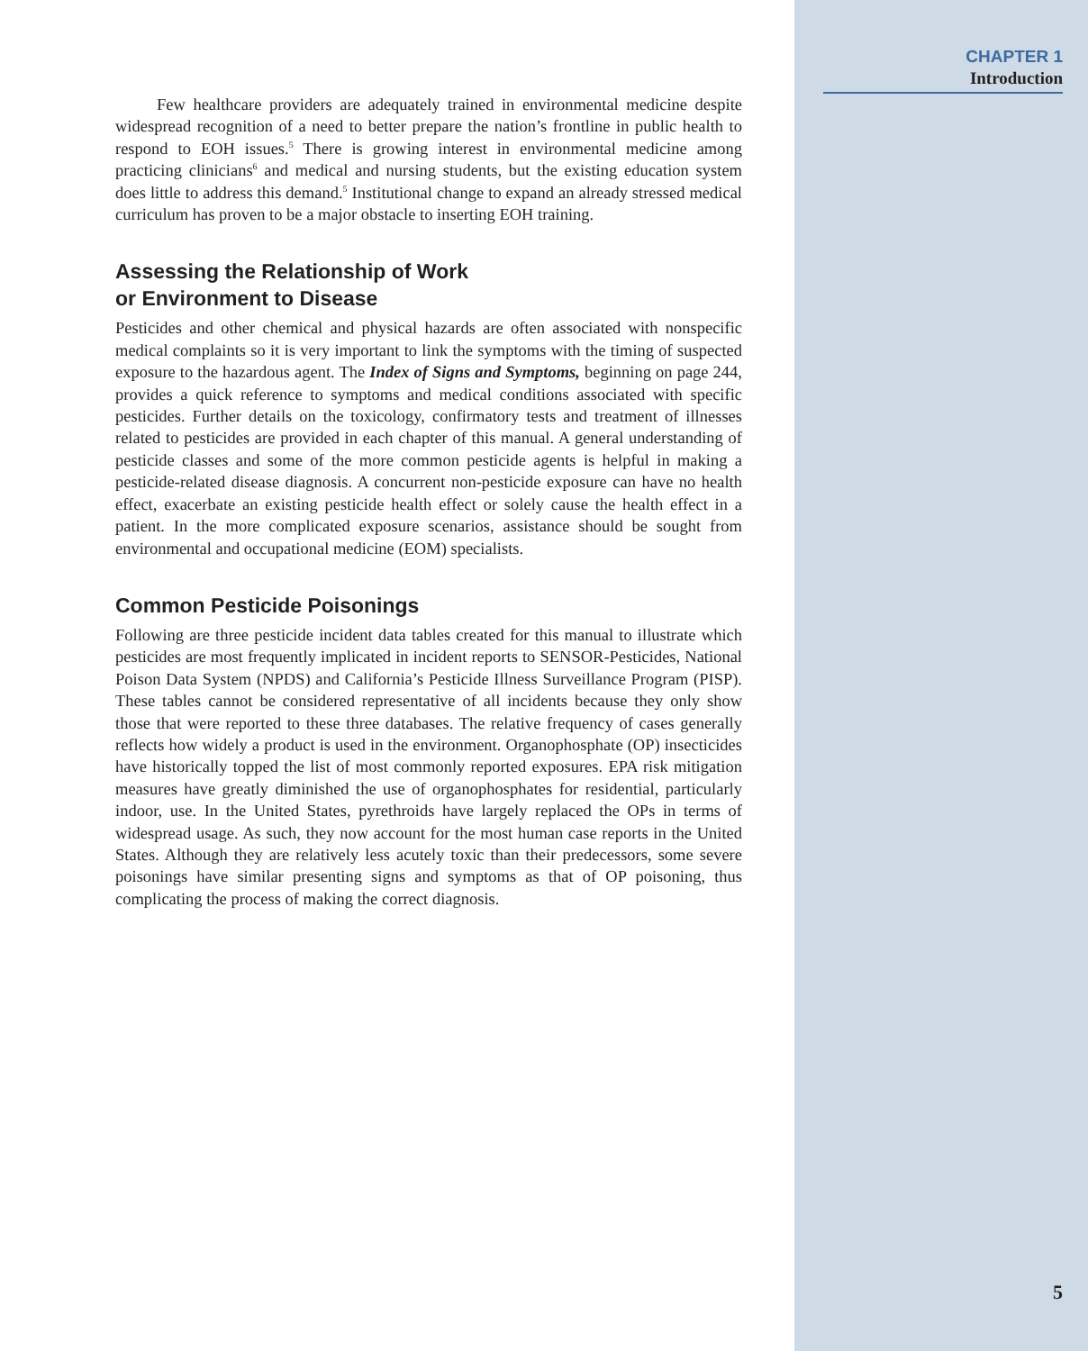Few healthcare providers are adequately trained in environmental medicine despite widespread recognition of a need to better prepare the nation’s frontline in public health to respond to EOH issues.<sup>5</sup> There is growing interest in environmental medicine among practicing clinicians<sup>6</sup> and medical and nursing students, but the existing education system does little to address this demand.<sup>5</sup> Institutional change to expand an already stressed medical curriculum has proven to be a major obstacle to inserting EOH training.
Assessing the Relationship of Work
or Environment to Disease
Pesticides and other chemical and physical hazards are often associated with nonspecific medical complaints so it is very important to link the symptoms with the timing of suspected exposure to the hazardous agent. The Index of Signs and Symptoms, beginning on page 244, provides a quick reference to symptoms and medical conditions associated with specific pesticides. Further details on the toxicology, confirmatory tests and treatment of illnesses related to pesticides are provided in each chapter of this manual. A general understanding of pesticide classes and some of the more common pesticide agents is helpful in making a pesticide-related disease diagnosis. A concurrent non-pesticide exposure can have no health effect, exacerbate an existing pesticide health effect or solely cause the health effect in a patient. In the more complicated exposure scenarios, assistance should be sought from environmental and occupational medicine (EOM) specialists.
Common Pesticide Poisonings
Following are three pesticide incident data tables created for this manual to illustrate which pesticides are most frequently implicated in incident reports to SENSOR-Pesticides, National Poison Data System (NPDS) and California’s Pesticide Illness Surveillance Program (PISP). These tables cannot be considered representative of all incidents because they only show those that were reported to these three databases. The relative frequency of cases generally reflects how widely a product is used in the environment. Organophosphate (OP) insecticides have historically topped the list of most commonly reported exposures. EPA risk mitigation measures have greatly diminished the use of organophosphates for residential, particularly indoor, use. In the United States, pyrethroids have largely replaced the OPs in terms of widespread usage. As such, they now account for the most human case reports in the United States. Although they are relatively less acutely toxic than their predecessors, some severe poisonings have similar presenting signs and symptoms as that of OP poisoning, thus complicating the process of making the correct diagnosis.
CHAPTER 1
Introduction
5